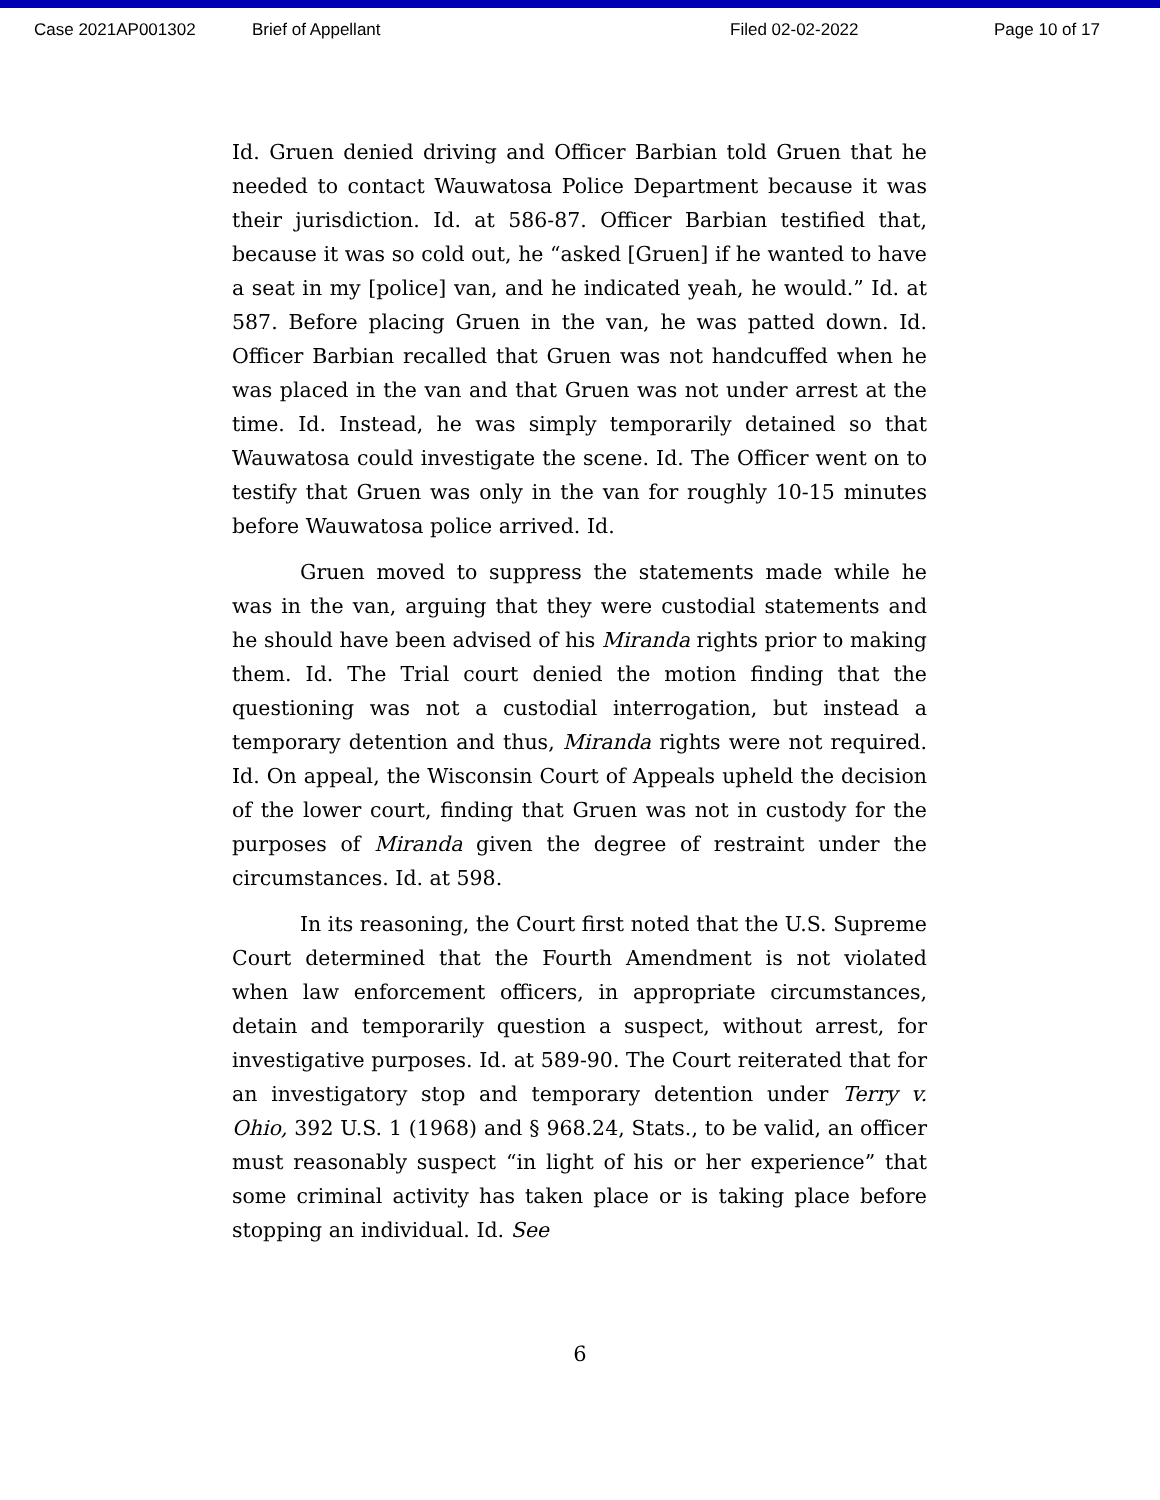Case 2021AP001302 Brief of Appellant Filed 02-02-2022 Page 10 of 17
Id. Gruen denied driving and Officer Barbian told Gruen that he needed to contact Wauwatosa Police Department because it was their jurisdiction. Id. at 586-87. Officer Barbian testified that, because it was so cold out, he “asked [Gruen] if he wanted to have a seat in my [police] van, and he indicated yeah, he would.” Id. at 587. Before placing Gruen in the van, he was patted down. Id. Officer Barbian recalled that Gruen was not handcuffed when he was placed in the van and that Gruen was not under arrest at the time. Id. Instead, he was simply temporarily detained so that Wauwatosa could investigate the scene. Id. The Officer went on to testify that Gruen was only in the van for roughly 10-15 minutes before Wauwatosa police arrived. Id.
Gruen moved to suppress the statements made while he was in the van, arguing that they were custodial statements and he should have been advised of his Miranda rights prior to making them. Id. The Trial court denied the motion finding that the questioning was not a custodial interrogation, but instead a temporary detention and thus, Miranda rights were not required. Id. On appeal, the Wisconsin Court of Appeals upheld the decision of the lower court, finding that Gruen was not in custody for the purposes of Miranda given the degree of restraint under the circumstances. Id. at 598.
In its reasoning, the Court first noted that the U.S. Supreme Court determined that the Fourth Amendment is not violated when law enforcement officers, in appropriate circumstances, detain and temporarily question a suspect, without arrest, for investigative purposes. Id. at 589-90. The Court reiterated that for an investigatory stop and temporary detention under Terry v. Ohio, 392 U.S. 1 (1968) and § 968.24, Stats., to be valid, an officer must reasonably suspect “in light of his or her experience” that some criminal activity has taken place or is taking place before stopping an individual. Id. See
6